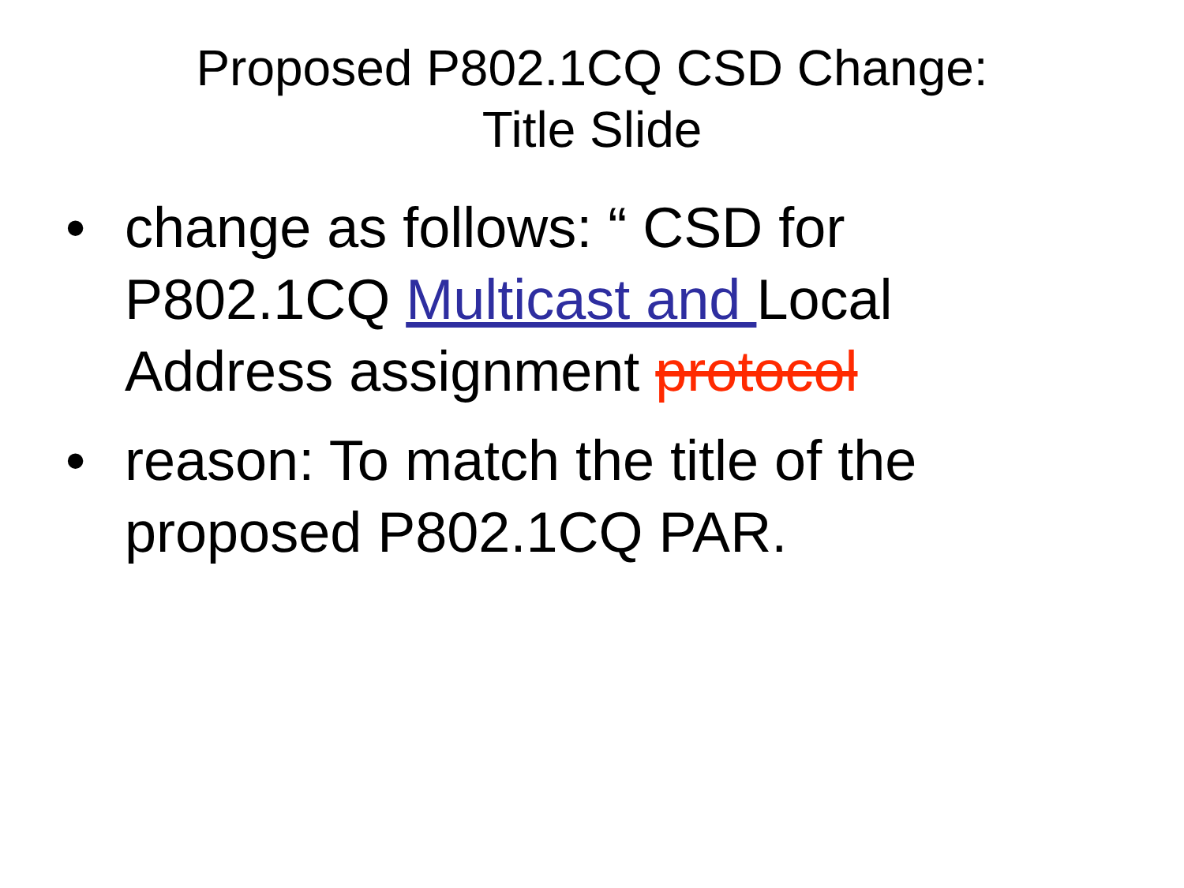Proposed P802.1CQ CSD Change:
Title Slide
• change as follows: “ CSD for P802.1CQ Multicast and Local Address assignment protocol
• reason: To match the title of the proposed P802.1CQ PAR.